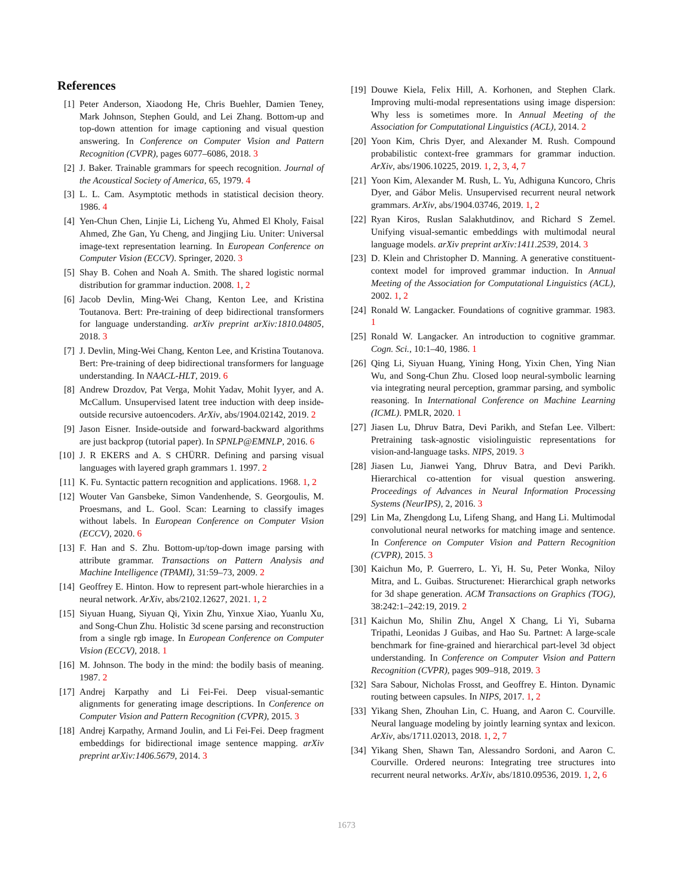References
[1] Peter Anderson, Xiaodong He, Chris Buehler, Damien Teney, Mark Johnson, Stephen Gould, and Lei Zhang. Bottom-up and top-down attention for image captioning and visual question answering. In Conference on Computer Vision and Pattern Recognition (CVPR), pages 6077–6086, 2018. 3
[2] J. Baker. Trainable grammars for speech recognition. Journal of the Acoustical Society of America, 65, 1979. 4
[3] L. L. Cam. Asymptotic methods in statistical decision theory. 1986. 4
[4] Yen-Chun Chen, Linjie Li, Licheng Yu, Ahmed El Kholy, Faisal Ahmed, Zhe Gan, Yu Cheng, and Jingjing Liu. Uniter: Universal image-text representation learning. In European Conference on Computer Vision (ECCV). Springer, 2020. 3
[5] Shay B. Cohen and Noah A. Smith. The shared logistic normal distribution for grammar induction. 2008. 1, 2
[6] Jacob Devlin, Ming-Wei Chang, Kenton Lee, and Kristina Toutanova. Bert: Pre-training of deep bidirectional transformers for language understanding. arXiv preprint arXiv:1810.04805, 2018. 3
[7] J. Devlin, Ming-Wei Chang, Kenton Lee, and Kristina Toutanova. Bert: Pre-training of deep bidirectional transformers for language understanding. In NAACL-HLT, 2019. 6
[8] Andrew Drozdov, Pat Verga, Mohit Yadav, Mohit Iyyer, and A. McCallum. Unsupervised latent tree induction with deep inside-outside recursive autoencoders. ArXiv, abs/1904.02142, 2019. 2
[9] Jason Eisner. Inside-outside and forward-backward algorithms are just backprop (tutorial paper). In SPNLP@EMNLP, 2016. 6
[10] J. R EKERS and A. S CHÜRR. Defining and parsing visual languages with layered graph grammars 1. 1997. 2
[11] K. Fu. Syntactic pattern recognition and applications. 1968. 1, 2
[12] Wouter Van Gansbeke, Simon Vandenhende, S. Georgoulis, M. Proesmans, and L. Gool. Scan: Learning to classify images without labels. In European Conference on Computer Vision (ECCV), 2020. 6
[13] F. Han and S. Zhu. Bottom-up/top-down image parsing with attribute grammar. Transactions on Pattern Analysis and Machine Intelligence (TPAMI), 31:59–73, 2009. 2
[14] Geoffrey E. Hinton. How to represent part-whole hierarchies in a neural network. ArXiv, abs/2102.12627, 2021. 1, 2
[15] Siyuan Huang, Siyuan Qi, Yixin Zhu, Yinxue Xiao, Yuanlu Xu, and Song-Chun Zhu. Holistic 3d scene parsing and reconstruction from a single rgb image. In European Conference on Computer Vision (ECCV), 2018. 1
[16] M. Johnson. The body in the mind: the bodily basis of meaning. 1987. 2
[17] Andrej Karpathy and Li Fei-Fei. Deep visual-semantic alignments for generating image descriptions. In Conference on Computer Vision and Pattern Recognition (CVPR), 2015. 3
[18] Andrej Karpathy, Armand Joulin, and Li Fei-Fei. Deep fragment embeddings for bidirectional image sentence mapping. arXiv preprint arXiv:1406.5679, 2014. 3
[19] Douwe Kiela, Felix Hill, A. Korhonen, and Stephen Clark. Improving multi-modal representations using image dispersion: Why less is sometimes more. In Annual Meeting of the Association for Computational Linguistics (ACL), 2014. 2
[20] Yoon Kim, Chris Dyer, and Alexander M. Rush. Compound probabilistic context-free grammars for grammar induction. ArXiv, abs/1906.10225, 2019. 1, 2, 3, 4, 7
[21] Yoon Kim, Alexander M. Rush, L. Yu, Adhiguna Kuncoro, Chris Dyer, and Gábor Melis. Unsupervised recurrent neural network grammars. ArXiv, abs/1904.03746, 2019. 1, 2
[22] Ryan Kiros, Ruslan Salakhutdinov, and Richard S Zemel. Unifying visual-semantic embeddings with multimodal neural language models. arXiv preprint arXiv:1411.2539, 2014. 3
[23] D. Klein and Christopher D. Manning. A generative constituent-context model for improved grammar induction. In Annual Meeting of the Association for Computational Linguistics (ACL), 2002. 1, 2
[24] Ronald W. Langacker. Foundations of cognitive grammar. 1983. 1
[25] Ronald W. Langacker. An introduction to cognitive grammar. Cogn. Sci., 10:1–40, 1986. 1
[26] Qing Li, Siyuan Huang, Yining Hong, Yixin Chen, Ying Nian Wu, and Song-Chun Zhu. Closed loop neural-symbolic learning via integrating neural perception, grammar parsing, and symbolic reasoning. In International Conference on Machine Learning (ICML). PMLR, 2020. 1
[27] Jiasen Lu, Dhruv Batra, Devi Parikh, and Stefan Lee. Vilbert: Pretraining task-agnostic visiolinguistic representations for vision-and-language tasks. NIPS, 2019. 3
[28] Jiasen Lu, Jianwei Yang, Dhruv Batra, and Devi Parikh. Hierarchical co-attention for visual question answering. Proceedings of Advances in Neural Information Processing Systems (NeurIPS), 2, 2016. 3
[29] Lin Ma, Zhengdong Lu, Lifeng Shang, and Hang Li. Multimodal convolutional neural networks for matching image and sentence. In Conference on Computer Vision and Pattern Recognition (CVPR), 2015. 3
[30] Kaichun Mo, P. Guerrero, L. Yi, H. Su, Peter Wonka, Niloy Mitra, and L. Guibas. Structurenet: Hierarchical graph networks for 3d shape generation. ACM Transactions on Graphics (TOG), 38:242:1–242:19, 2019. 2
[31] Kaichun Mo, Shilin Zhu, Angel X Chang, Li Yi, Subarna Tripathi, Leonidas J Guibas, and Hao Su. Partnet: A large-scale benchmark for fine-grained and hierarchical part-level 3d object understanding. In Conference on Computer Vision and Pattern Recognition (CVPR), pages 909–918, 2019. 3
[32] Sara Sabour, Nicholas Frosst, and Geoffrey E. Hinton. Dynamic routing between capsules. In NIPS, 2017. 1, 2
[33] Yikang Shen, Zhouhan Lin, C. Huang, and Aaron C. Courville. Neural language modeling by jointly learning syntax and lexicon. ArXiv, abs/1711.02013, 2018. 1, 2, 7
[34] Yikang Shen, Shawn Tan, Alessandro Sordoni, and Aaron C. Courville. Ordered neurons: Integrating tree structures into recurrent neural networks. ArXiv, abs/1810.09536, 2019. 1, 2, 6
1673